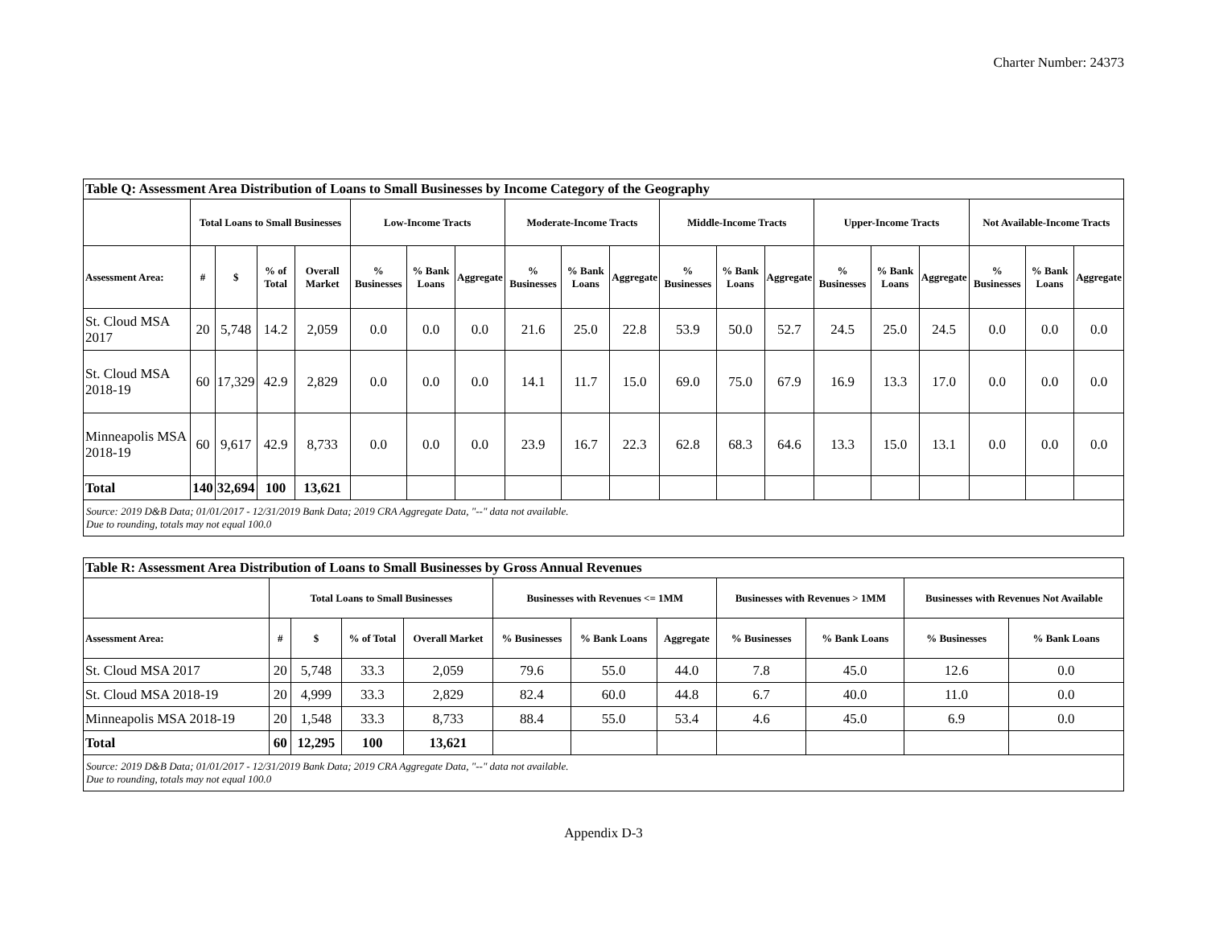Charter Number: 24373
| Table Q: Assessment Area Distribution of Loans to Small Businesses by Income Category of the Geography | | | | | | | | | | | | | | | | | | | |
| | Total Loans to Small Businesses | | | | Low-Income Tracts | | | Moderate-Income Tracts | | | Middle-Income Tracts | | | Upper-Income Tracts | | | Not Available-Income Tracts | | |
| Assessment Area: | # | $ | % of Total | Overall Market | % Businesses | % Bank Loans | Aggregate | % Businesses | % Bank Loans | Aggregate | % Businesses | % Bank Loans | Aggregate | % Businesses | % Bank Loans | Aggregate | % Businesses | % Bank Loans | Aggregate |
| St. Cloud MSA 2017 | 20 | 5,748 | 14.2 | 2,059 | 0.0 | 0.0 | 0.0 | 21.6 | 25.0 | 22.8 | 53.9 | 50.0 | 52.7 | 24.5 | 25.0 | 24.5 | 0.0 | 0.0 | 0.0 |
| St. Cloud MSA 2018-19 | 60 | 17,329 | 42.9 | 2,829 | 0.0 | 0.0 | 0.0 | 14.1 | 11.7 | 15.0 | 69.0 | 75.0 | 67.9 | 16.9 | 13.3 | 17.0 | 0.0 | 0.0 | 0.0 |
| Minneapolis MSA 2018-19 | 60 | 9,617 | 42.9 | 8,733 | 0.0 | 0.0 | 0.0 | 23.9 | 16.7 | 22.3 | 62.8 | 68.3 | 64.6 | 13.3 | 15.0 | 13.1 | 0.0 | 0.0 | 0.0 |
| Total | 140 | 32,694 | 100 | 13,621 | | | | | | | | | | | | | | | |
| Source: 2019 D&B Data; 01/01/2017 - 12/31/2019 Bank Data; 2019 CRA Aggregate Data, "--" data not available. Due to rounding, totals may not equal 100.0 | | | | | | | | | | | | | | | | | | | |
| Table R: Assessment Area Distribution of Loans to Small Businesses by Gross Annual Revenues | | | | | | | | | | | |
| | Total Loans to Small Businesses | | | | Businesses with Revenues <= 1MM | | | Businesses with Revenues > 1MM | | Businesses with Revenues Not Available | |
| Assessment Area: | # | $ | % of Total | Overall Market | % Businesses | % Bank Loans | Aggregate | % Businesses | % Bank Loans | % Businesses | % Bank Loans |
| St. Cloud MSA 2017 | 20 | 5,748 | 33.3 | 2,059 | 79.6 | 55.0 | 44.0 | 7.8 | 45.0 | 12.6 | 0.0 |
| St. Cloud MSA 2018-19 | 20 | 4,999 | 33.3 | 2,829 | 82.4 | 60.0 | 44.8 | 6.7 | 40.0 | 11.0 | 0.0 |
| Minneapolis MSA 2018-19 | 20 | 1,548 | 33.3 | 8,733 | 88.4 | 55.0 | 53.4 | 4.6 | 45.0 | 6.9 | 0.0 |
| Total | 60 | 12,295 | 100 | 13,621 | | | | | | | |
| Source: 2019 D&B Data; 01/01/2017 - 12/31/2019 Bank Data; 2019 CRA Aggregate Data, "--" data not available. Due to rounding, totals may not equal 100.0 | | | | | | | | | | | |
Appendix D-3